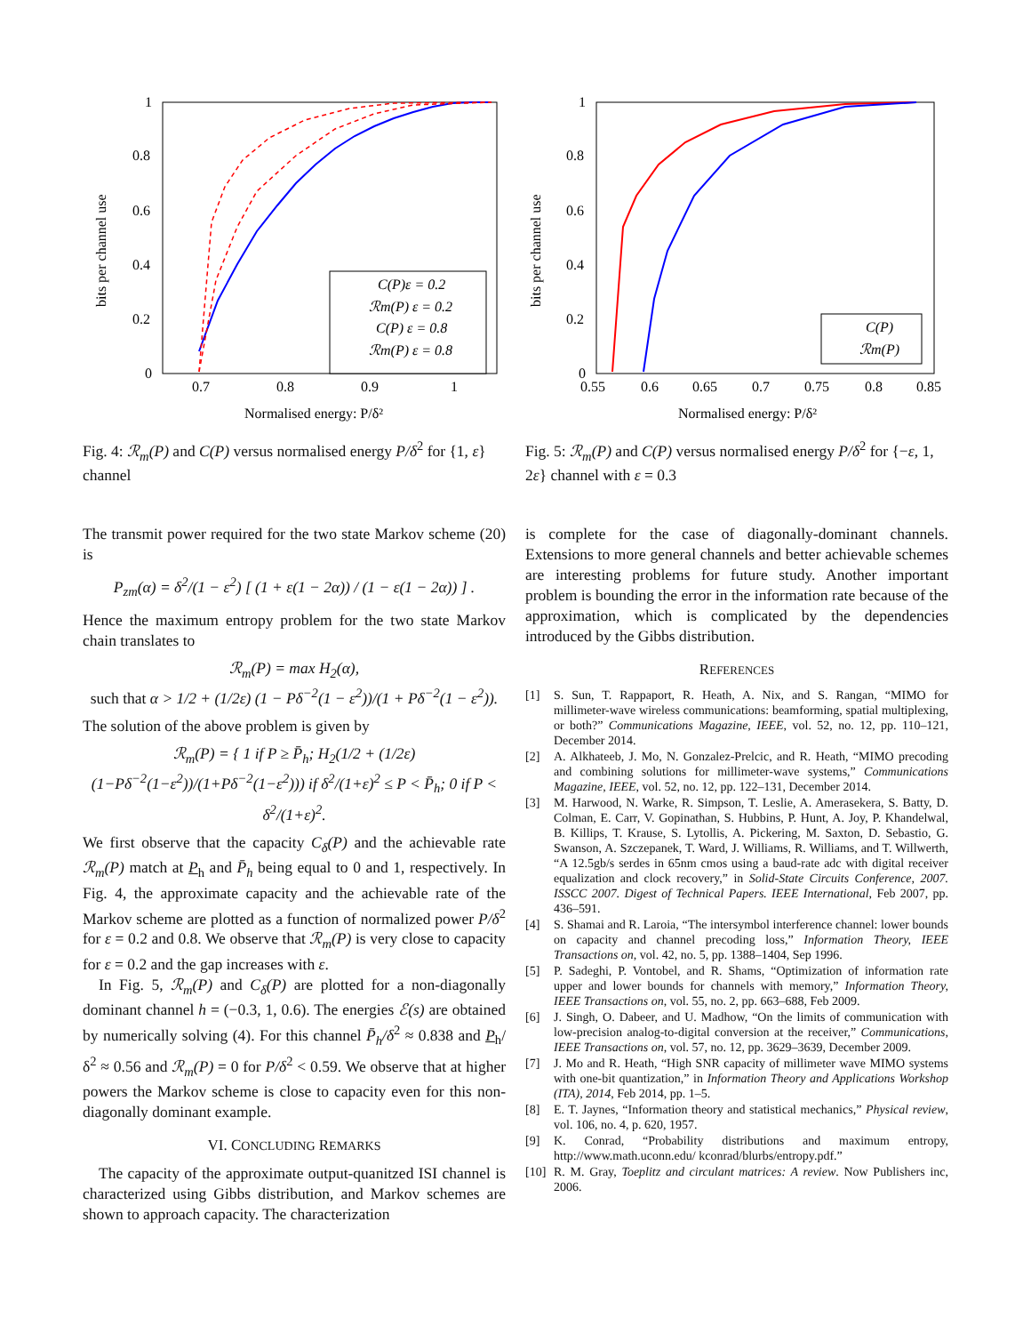1
0.8
0.6
0.4
0.2
0
0.7
0.8
0.9
1
Normalised energy: P/δ²
bits per channel use
C(P)ε = 0.2
ℛm(P) ε = 0.2
C(P) ε = 0.8
ℛm(P) ε = 0.8
Fig. 4: ℛ<sub>m</sub>(P) and C(P) versus normalised energy P/δ<sup>2</sup> for {1, ε} channel
1
0.8
0.6
0.4
0.2
0
0.55
0.6
0.65
0.7
0.75
0.8
0.85
Normalised energy: P/δ²
bits per channel use
C(P)
ℛm(P)
Fig. 5: ℛ<sub>m</sub>(P) and C(P) versus normalised energy P/δ<sup>2</sup> for {−ε, 1, 2ε} channel with ε = 0.3
The transmit power required for the two state Markov scheme (20) is
P<sub>zm</sub>(α) = δ<sup>2</sup>/(1 − ε<sup>2</sup>) [ (1 + ε(1 − 2α)) / (1 − ε(1 − 2α)) ] .
Hence the maximum entropy problem for the two state Markov chain translates to
ℛ<sub>m</sub>(P) = max H<sub>2</sub>(α),
such that α > 1/2 + (1/2ε) (1 − Pδ<sup>−2</sup>(1 − ε<sup>2</sup>))/(1 + Pδ<sup>−2</sup>(1 − ε<sup>2</sup>)).
The solution of the above problem is given by
ℛ<sub>m</sub>(P) = { 1 if P ≥ P̄<sub>h</sub>; H<sub>2</sub>(1/2 + (1/2ε)(1−Pδ<sup>−2</sup>(1−ε<sup>2</sup>))/(1+Pδ<sup>−2</sup>(1−ε<sup>2</sup>))) if δ<sup>2</sup>/(1+ε)<sup>2</sup> ≤ P < P̄<sub>h</sub>; 0 if P < δ<sup>2</sup>/(1+ε)<sup>2</sup>.
We first observe that the capacity C<sub>δ</sub>(P) and the achievable rate ℛ<sub>m</sub>(P) match at P<sub>h</sub> and P̄<sub>h</sub> being equal to 0 and 1, respectively. In Fig. 4, the approximate capacity and the achievable rate of the Markov scheme are plotted as a function of normalized power P/δ<sup>2</sup> for ε = 0.2 and 0.8. We observe that ℛ<sub>m</sub>(P) is very close to capacity for ε = 0.2 and the gap increases with ε.
In Fig. 5, ℛ<sub>m</sub>(P) and C<sub>δ</sub>(P) are plotted for a non-diagonally dominant channel h = (−0.3, 1, 0.6). The energies ℰ(s) are obtained by numerically solving (4). For this channel P̄<sub>h</sub>/δ<sup>2</sup> ≈ 0.838 and P<sub>h</sub>/δ<sup>2</sup> ≈ 0.56 and ℛ<sub>m</sub>(P) = 0 for P/δ<sup>2</sup> < 0.59. We observe that at higher powers the Markov scheme is close to capacity even for this non-diagonally dominant example.
VI. CONCLUDING REMARKS
The capacity of the approximate output-quanitzed ISI channel is characterized using Gibbs distribution, and Markov schemes are shown to approach capacity. The characterization
is complete for the case of diagonally-dominant channels. Extensions to more general channels and better achievable schemes are interesting problems for future study. Another important problem is bounding the error in the information rate because of the approximation, which is complicated by the dependencies introduced by the Gibbs distribution.
REFERENCES
[1] S. Sun, T. Rappaport, R. Heath, A. Nix, and S. Rangan, “MIMO for millimeter-wave wireless communications: beamforming, spatial multiplexing, or both?” Communications Magazine, IEEE, vol. 52, no. 12, pp. 110–121, December 2014.
[2] A. Alkhateeb, J. Mo, N. Gonzalez-Prelcic, and R. Heath, “MIMO precoding and combining solutions for millimeter-wave systems,” Communications Magazine, IEEE, vol. 52, no. 12, pp. 122–131, December 2014.
[3] M. Harwood, N. Warke, R. Simpson, T. Leslie, A. Amerasekera, S. Batty, D. Colman, E. Carr, V. Gopinathan, S. Hubbins, P. Hunt, A. Joy, P. Khandelwal, B. Killips, T. Krause, S. Lytollis, A. Pickering, M. Saxton, D. Sebastio, G. Swanson, A. Szczepanek, T. Ward, J. Williams, R. Williams, and T. Willwerth, “A 12.5gb/s serdes in 65nm cmos using a baud-rate adc with digital receiver equalization and clock recovery,” in Solid-State Circuits Conference, 2007. ISSCC 2007. Digest of Technical Papers. IEEE International, Feb 2007, pp. 436–591.
[4] S. Shamai and R. Laroia, “The intersymbol interference channel: lower bounds on capacity and channel precoding loss,” Information Theory, IEEE Transactions on, vol. 42, no. 5, pp. 1388–1404, Sep 1996.
[5] P. Sadeghi, P. Vontobel, and R. Shams, “Optimization of information rate upper and lower bounds for channels with memory,” Information Theory, IEEE Transactions on, vol. 55, no. 2, pp. 663–688, Feb 2009.
[6] J. Singh, O. Dabeer, and U. Madhow, “On the limits of communication with low-precision analog-to-digital conversion at the receiver,” Communications, IEEE Transactions on, vol. 57, no. 12, pp. 3629–3639, December 2009.
[7] J. Mo and R. Heath, “High SNR capacity of millimeter wave MIMO systems with one-bit quantization,” in Information Theory and Applications Workshop (ITA), 2014, Feb 2014, pp. 1–5.
[8] E. T. Jaynes, “Information theory and statistical mechanics,” Physical review, vol. 106, no. 4, p. 620, 1957.
[9] K. Conrad, “Probability distributions and maximum entropy, http://www.math.uconn.edu/ kconrad/blurbs/entropy.pdf.”
[10] R. M. Gray, Toeplitz and circulant matrices: A review. Now Publishers inc, 2006.